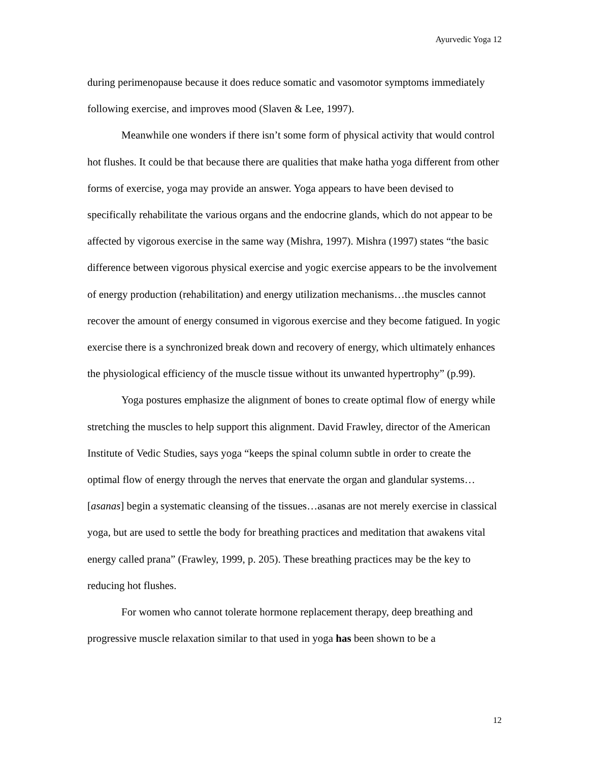Ayurvedic Yoga 12
during perimenopause because it does reduce somatic and vasomotor symptoms immediately following exercise, and improves mood (Slaven & Lee, 1997).
Meanwhile one wonders if there isn’t some form of physical activity that would control hot flushes. It could be that because there are qualities that make hatha yoga different from other forms of exercise, yoga may provide an answer. Yoga appears to have been devised to specifically rehabilitate the various organs and the endocrine glands, which do not appear to be affected by vigorous exercise in the same way (Mishra, 1997). Mishra (1997) states “the basic difference between vigorous physical exercise and yogic exercise appears to be the involvement of energy production (rehabilitation) and energy utilization mechanisms…the muscles cannot recover the amount of energy consumed in vigorous exercise and they become fatigued. In yogic exercise there is a synchronized break down and recovery of energy, which ultimately enhances the physiological efficiency of the muscle tissue without its unwanted hypertrophy” (p.99).
Yoga postures emphasize the alignment of bones to create optimal flow of energy while stretching the muscles to help support this alignment. David Frawley, director of the American Institute of Vedic Studies, says yoga “keeps the spinal column subtle in order to create the optimal flow of energy through the nerves that enervate the organ and glandular systems…[asanas] begin a systematic cleansing of the tissues…asanas are not merely exercise in classical yoga, but are used to settle the body for breathing practices and meditation that awakens vital energy called prana” (Frawley, 1999, p. 205). These breathing practices may be the key to reducing hot flushes.
For women who cannot tolerate hormone replacement therapy, deep breathing and progressive muscle relaxation similar to that used in yoga has been shown to be a
12